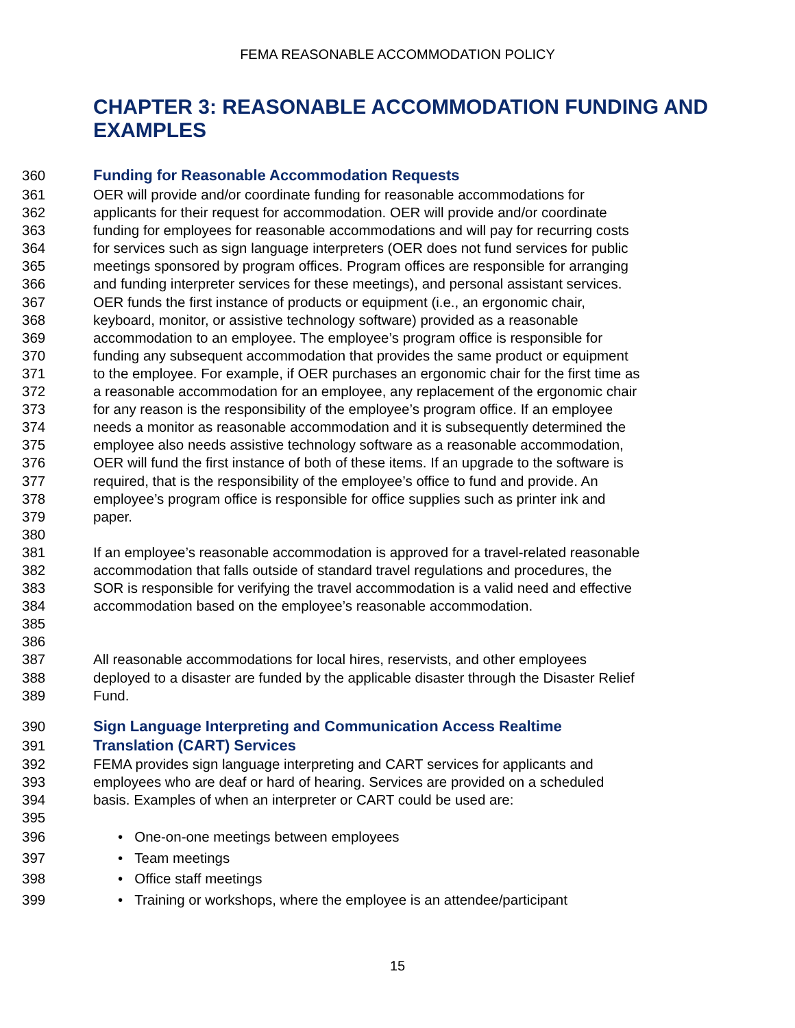FEMA REASONABLE ACCOMMODATION POLICY
CHAPTER 3: REASONABLE ACCOMMODATION FUNDING AND EXAMPLES
360 Funding for Reasonable Accommodation Requests
361 OER will provide and/or coordinate funding for reasonable accommodations for
362 applicants for their request for accommodation. OER will provide and/or coordinate
363 funding for employees for reasonable accommodations and will pay for recurring costs
364 for services such as sign language interpreters (OER does not fund services for public
365 meetings sponsored by program offices. Program offices are responsible for arranging
366 and funding interpreter services for these meetings), and personal assistant services.
367 OER funds the first instance of products or equipment (i.e., an ergonomic chair,
368 keyboard, monitor, or assistive technology software) provided as a reasonable
369 accommodation to an employee. The employee’s program office is responsible for
370 funding any subsequent accommodation that provides the same product or equipment
371 to the employee. For example, if OER purchases an ergonomic chair for the first time as
372 a reasonable accommodation for an employee, any replacement of the ergonomic chair
373 for any reason is the responsibility of the employee’s program office. If an employee
374 needs a monitor as reasonable accommodation and it is subsequently determined the
375 employee also needs assistive technology software as a reasonable accommodation,
376 OER will fund the first instance of both of these items. If an upgrade to the software is
377 required, that is the responsibility of the employee’s office to fund and provide. An
378 employee’s program office is responsible for office supplies such as printer ink and
379 paper.
380
381 If an employee’s reasonable accommodation is approved for a travel-related reasonable
382 accommodation that falls outside of standard travel regulations and procedures, the
383 SOR is responsible for verifying the travel accommodation is a valid need and effective
384 accommodation based on the employee’s reasonable accommodation.
385
386
387 All reasonable accommodations for local hires, reservists, and other employees
388 deployed to a disaster are funded by the applicable disaster through the Disaster Relief
389 Fund.
390 Sign Language Interpreting and Communication Access Realtime
391 Translation (CART) Services
392 FEMA provides sign language interpreting and CART services for applicants and
393 employees who are deaf or hard of hearing. Services are provided on a scheduled
394 basis. Examples of when an interpreter or CART could be used are:
395
396 • One-on-one meetings between employees
397 • Team meetings
398 • Office staff meetings
399 • Training or workshops, where the employee is an attendee/participant
15